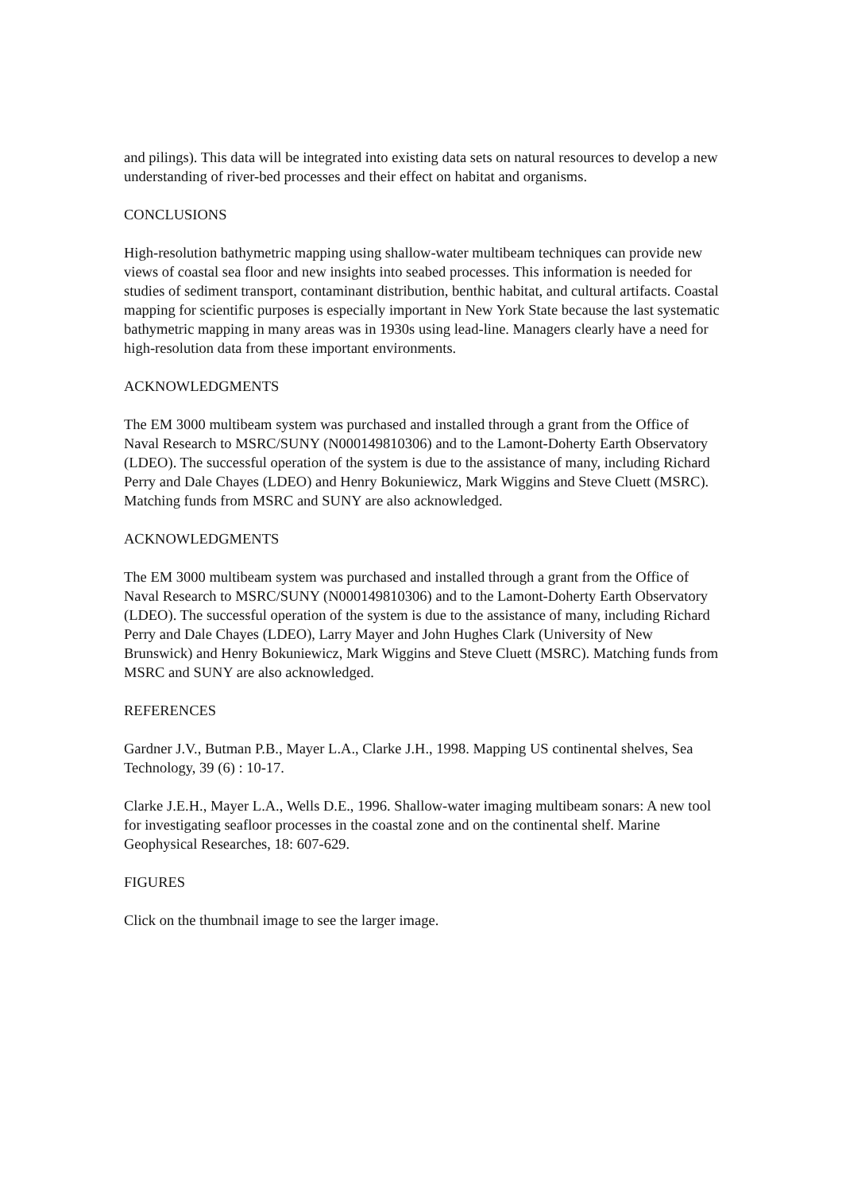and pilings). This data will be integrated into existing data sets on natural resources to develop a new understanding of river-bed processes and their effect on habitat and organisms.
CONCLUSIONS
High-resolution bathymetric mapping using shallow-water multibeam techniques can provide new views of coastal sea floor and new insights into seabed processes. This information is needed for studies of sediment transport, contaminant distribution, benthic habitat, and cultural artifacts. Coastal mapping for scientific purposes is especially important in New York State because the last systematic bathymetric mapping in many areas was in 1930s using lead-line. Managers clearly have a need for high-resolution data from these important environments.
ACKNOWLEDGMENTS
The EM 3000 multibeam system was purchased and installed through a grant from the Office of Naval Research to MSRC/SUNY (N000149810306) and to the Lamont-Doherty Earth Observatory (LDEO). The successful operation of the system is due to the assistance of many, including Richard Perry and Dale Chayes (LDEO) and Henry Bokuniewicz, Mark Wiggins and Steve Cluett (MSRC). Matching funds from MSRC and SUNY are also acknowledged.
ACKNOWLEDGMENTS
The EM 3000 multibeam system was purchased and installed through a grant from the Office of Naval Research to MSRC/SUNY (N000149810306) and to the Lamont-Doherty Earth Observatory (LDEO). The successful operation of the system is due to the assistance of many, including Richard Perry and Dale Chayes (LDEO), Larry Mayer and John Hughes Clark (University of New Brunswick) and Henry Bokuniewicz, Mark Wiggins and Steve Cluett (MSRC). Matching funds from
MSRC and SUNY are also acknowledged.
REFERENCES
Gardner J.V., Butman P.B., Mayer L.A., Clarke J.H., 1998. Mapping US continental shelves, Sea Technology, 39 (6) : 10-17.
Clarke J.E.H., Mayer L.A., Wells D.E., 1996. Shallow-water imaging multibeam sonars: A new tool for investigating seafloor processes in the coastal zone and on the continental shelf. Marine Geophysical Researches, 18: 607-629.
FIGURES
Click on the thumbnail image to see the larger image.